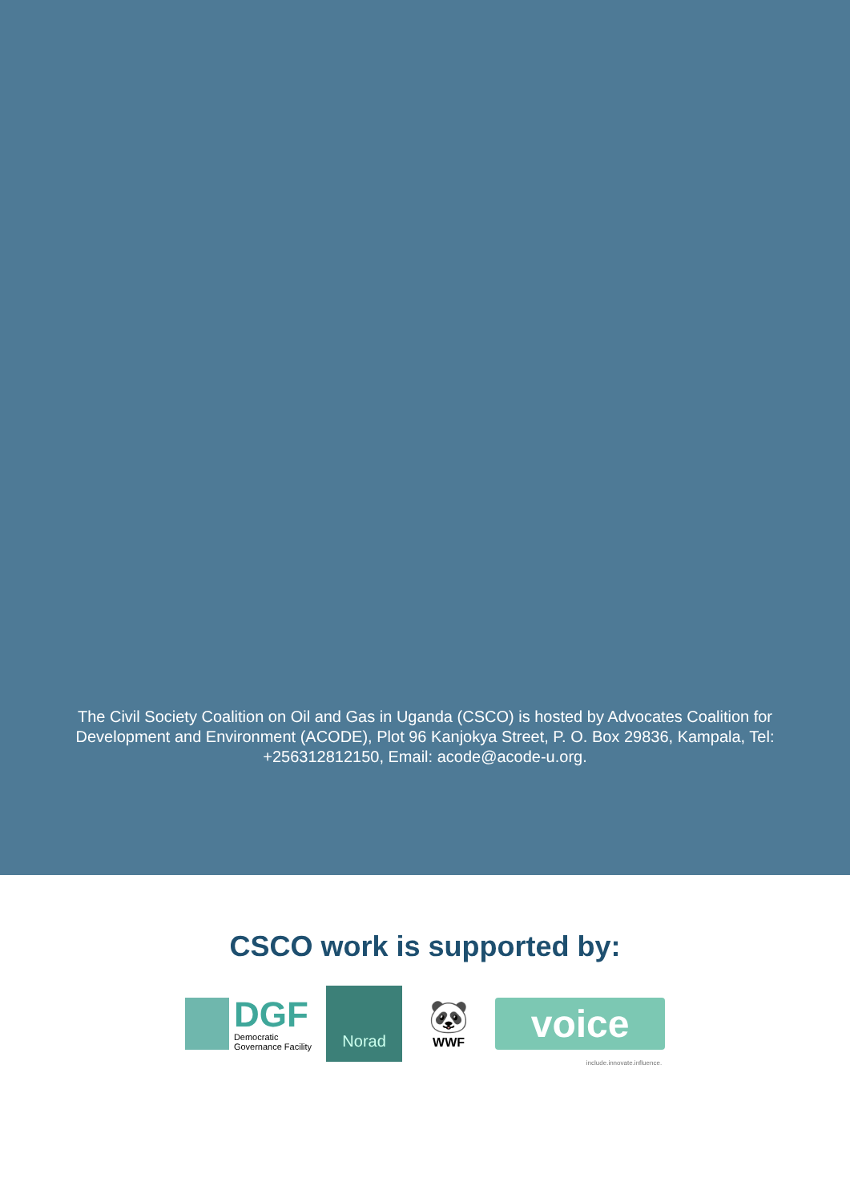The Civil Society Coalition on Oil and Gas in Uganda (CSCO) is hosted by Advocates Coalition for Development and Environment (ACODE), Plot 96 Kanjokya Street, P. O. Box 29836, Kampala, Tel: +256312812150, Email: acode@acode-u.org.
CSCO work is supported by:
DGF
Democratic
Governance Facility
Norad
🐼
WWF
voice
include.innovate.influence.